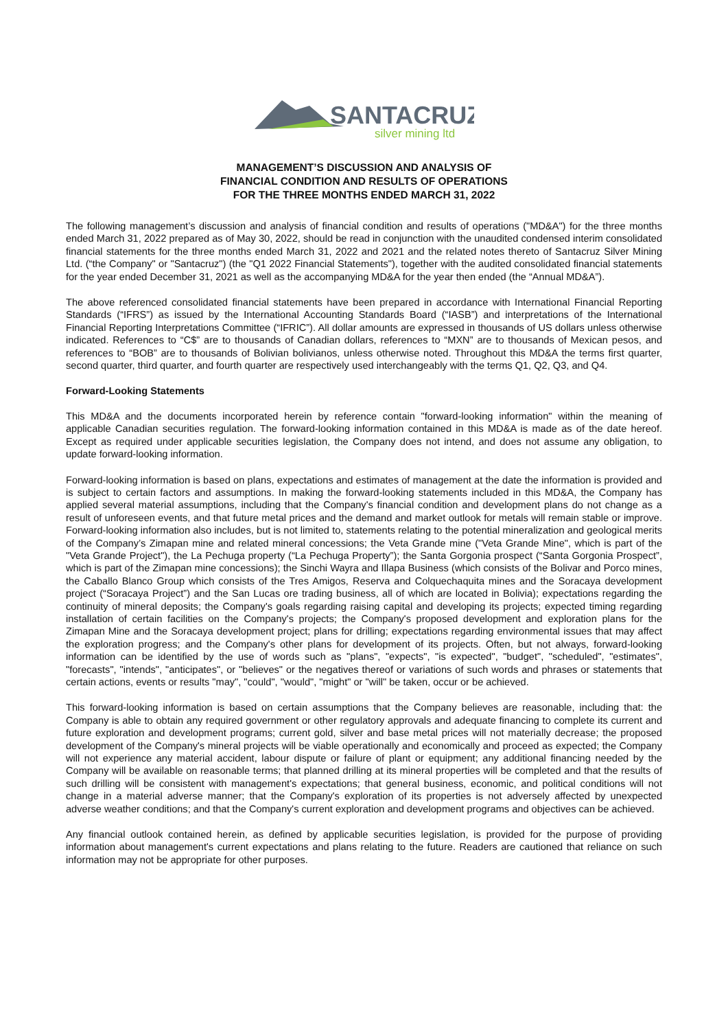SANTACRUZ
silver mining ltd
MANAGEMENT’S DISCUSSION AND ANALYSIS OF
FINANCIAL CONDITION AND RESULTS OF OPERATIONS
FOR THE THREE MONTHS ENDED MARCH 31, 2022
The following management’s discussion and analysis of financial condition and results of operations ("MD&A") for the three months ended March 31, 2022 prepared as of May 30, 2022, should be read in conjunction with the unaudited condensed interim consolidated financial statements for the three months ended March 31, 2022 and 2021 and the related notes thereto of Santacruz Silver Mining Ltd. (“the Company" or "Santacruz") (the "Q1 2022 Financial Statements"), together with the audited consolidated financial statements for the year ended December 31, 2021 as well as the accompanying MD&A for the year then ended (the “Annual MD&A”).
The above referenced consolidated financial statements have been prepared in accordance with International Financial Reporting Standards (“IFRS”) as issued by the International Accounting Standards Board (“IASB”) and interpretations of the International Financial Reporting Interpretations Committee (“IFRIC”). All dollar amounts are expressed in thousands of US dollars unless otherwise indicated. References to “C$” are to thousands of Canadian dollars, references to “MXN” are to thousands of Mexican pesos, and references to “BOB” are to thousands of Bolivian bolivianos, unless otherwise noted. Throughout this MD&A the terms first quarter, second quarter, third quarter, and fourth quarter are respectively used interchangeably with the terms Q1, Q2, Q3, and Q4.
Forward-Looking Statements
This MD&A and the documents incorporated herein by reference contain "forward-looking information" within the meaning of applicable Canadian securities regulation. The forward-looking information contained in this MD&A is made as of the date hereof. Except as required under applicable securities legislation, the Company does not intend, and does not assume any obligation, to update forward-looking information.
Forward-looking information is based on plans, expectations and estimates of management at the date the information is provided and is subject to certain factors and assumptions. In making the forward-looking statements included in this MD&A, the Company has applied several material assumptions, including that the Company's financial condition and development plans do not change as a result of unforeseen events, and that future metal prices and the demand and market outlook for metals will remain stable or improve. Forward-looking information also includes, but is not limited to, statements relating to the potential mineralization and geological merits of the Company’s Zimapan mine and related mineral concessions; the Veta Grande mine ("Veta Grande Mine", which is part of the "Veta Grande Project"), the La Pechuga property (“La Pechuga Property”); the Santa Gorgonia prospect (“Santa Gorgonia Prospect”, which is part of the Zimapan mine concessions); the Sinchi Wayra and Illapa Business (which consists of the Bolivar and Porco mines, the Caballo Blanco Group which consists of the Tres Amigos, Reserva and Colquechaquita mines and the Soracaya development project (“Soracaya Project”) and the San Lucas ore trading business, all of which are located in Bolivia); expectations regarding the continuity of mineral deposits; the Company's goals regarding raising capital and developing its projects; expected timing regarding installation of certain facilities on the Company's projects; the Company's proposed development and exploration plans for the Zimapan Mine and the Soracaya development project; plans for drilling; expectations regarding environmental issues that may affect the exploration progress; and the Company's other plans for development of its projects. Often, but not always, forward-looking information can be identified by the use of words such as "plans", "expects", "is expected", "budget", "scheduled", "estimates", "forecasts", "intends", "anticipates", or "believes" or the negatives thereof or variations of such words and phrases or statements that certain actions, events or results "may", "could", "would", "might" or "will" be taken, occur or be achieved.
This forward-looking information is based on certain assumptions that the Company believes are reasonable, including that: the Company is able to obtain any required government or other regulatory approvals and adequate financing to complete its current and future exploration and development programs; current gold, silver and base metal prices will not materially decrease; the proposed development of the Company's mineral projects will be viable operationally and economically and proceed as expected; the Company will not experience any material accident, labour dispute or failure of plant or equipment; any additional financing needed by the Company will be available on reasonable terms; that planned drilling at its mineral properties will be completed and that the results of such drilling will be consistent with management's expectations; that general business, economic, and political conditions will not change in a material adverse manner; that the Company's exploration of its properties is not adversely affected by unexpected adverse weather conditions; and that the Company's current exploration and development programs and objectives can be achieved.
Any financial outlook contained herein, as defined by applicable securities legislation, is provided for the purpose of providing information about management's current expectations and plans relating to the future. Readers are cautioned that reliance on such information may not be appropriate for other purposes.